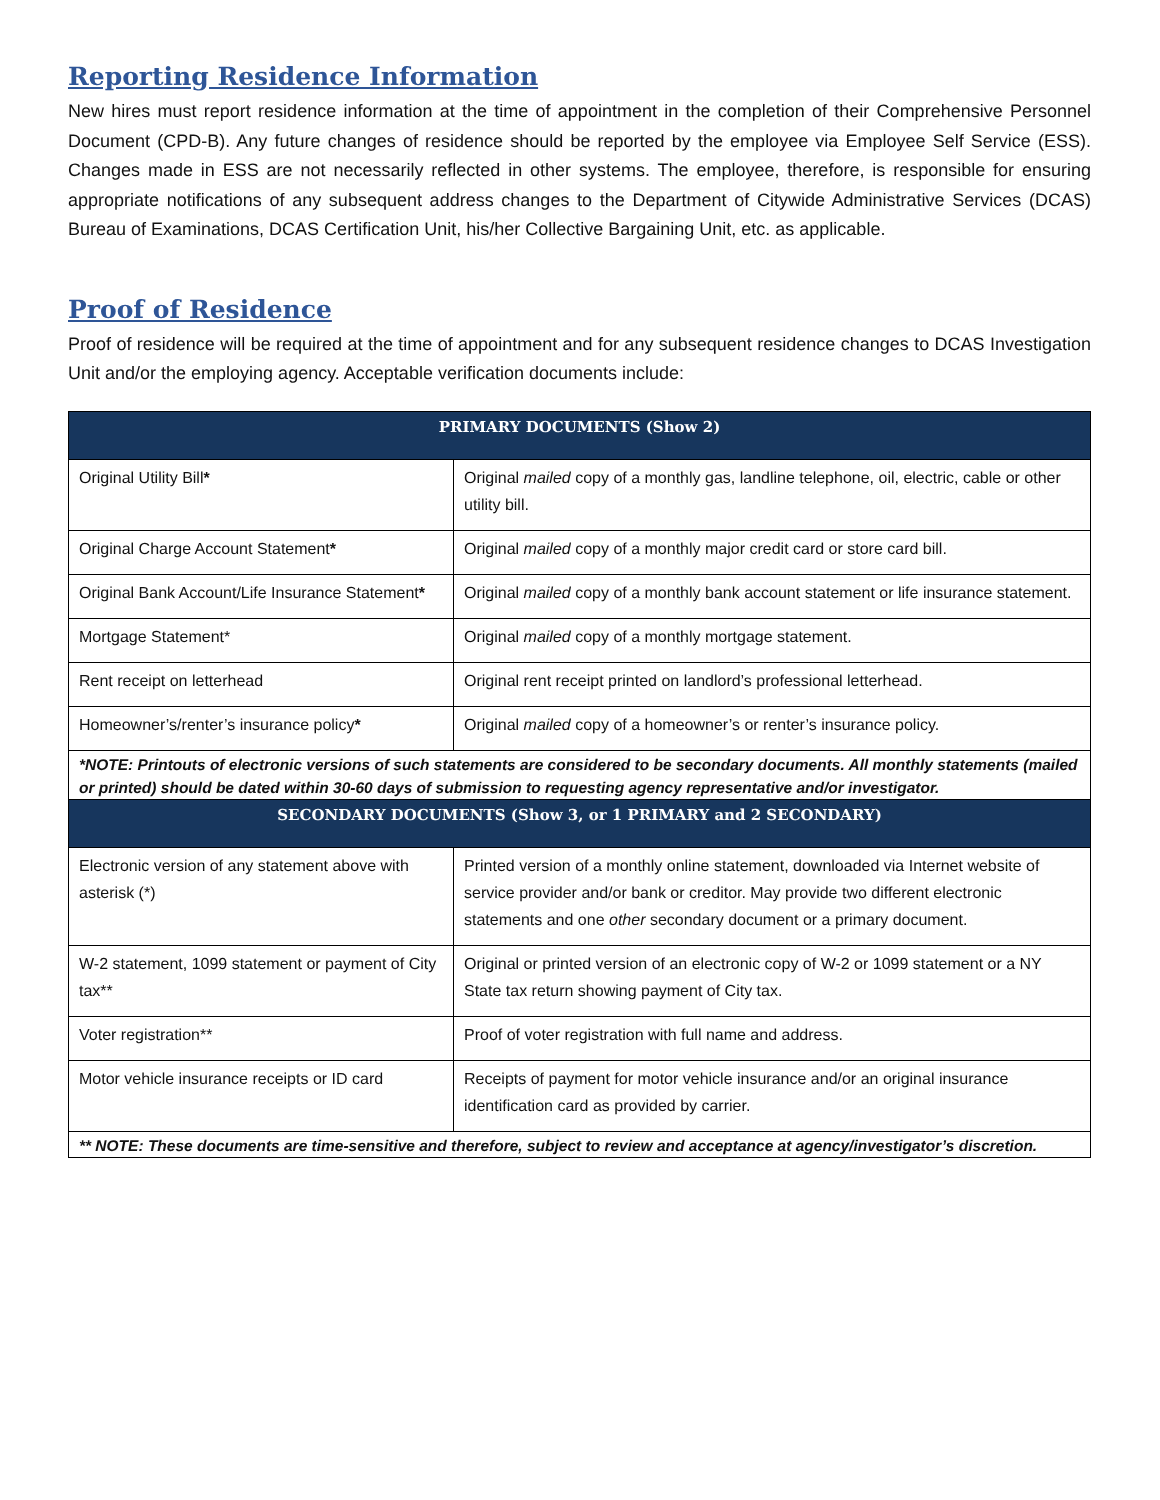Reporting Residence Information
New hires must report residence information at the time of appointment in the completion of their Comprehensive Personnel Document (CPD-B). Any future changes of residence should be reported by the employee via Employee Self Service (ESS). Changes made in ESS are not necessarily reflected in other systems. The employee, therefore, is responsible for ensuring appropriate notifications of any subsequent address changes to the Department of Citywide Administrative Services (DCAS) Bureau of Examinations, DCAS Certification Unit, his/her Collective Bargaining Unit, etc. as applicable.
Proof of Residence
Proof of residence will be required at the time of appointment and for any subsequent residence changes to DCAS Investigation Unit and/or the employing agency. Acceptable verification documents include:
| PRIMARY DOCUMENTS (Show 2) | |
| --- | --- |
| Original Utility Bill * | Original mailed copy of a monthly gas, landline telephone, oil, electric, cable or other utility bill. |
| Original Charge Account Statement * | Original mailed copy of a monthly major credit card or store card bill. |
| Original Bank Account/Life Insurance Statement * | Original mailed copy of a monthly bank account statement or life insurance statement. |
| Mortgage Statement* | Original mailed copy of a monthly mortgage statement. |
| Rent receipt on letterhead | Original rent receipt printed on landlord’s professional letterhead. |
| Homeowner’s/renter’s insurance policy * | Original mailed copy of a homeowner’s or renter’s insurance policy. |
| *NOTE: Printouts of electronic versions of such statements are considered to be secondary documents. All monthly statements (mailed or printed) should be dated within 30-60 days of submission to requesting agency representative and/or investigator. | |
| SECONDARY DOCUMENTS (Show 3, or 1 PRIMARY and 2 SECONDARY) | |
| Electronic version of any statement above with asterisk (*) | Printed version of a monthly online statement, downloaded via Internet website of service provider and/or bank or creditor. May provide two different electronic statements and one other secondary document or a primary document. |
| W-2 statement, 1099 statement or payment of City tax** | Original or printed version of an electronic copy of W-2 or 1099 statement or a NY State tax return showing payment of City tax. |
| Voter registration** | Proof of voter registration with full name and address. |
| Motor vehicle insurance receipts or ID card | Receipts of payment for motor vehicle insurance and/or an original insurance identification card as provided by carrier. |
| ** NOTE: These documents are time-sensitive and therefore, subject to review and acceptance at agency/investigator’s discretion. | |